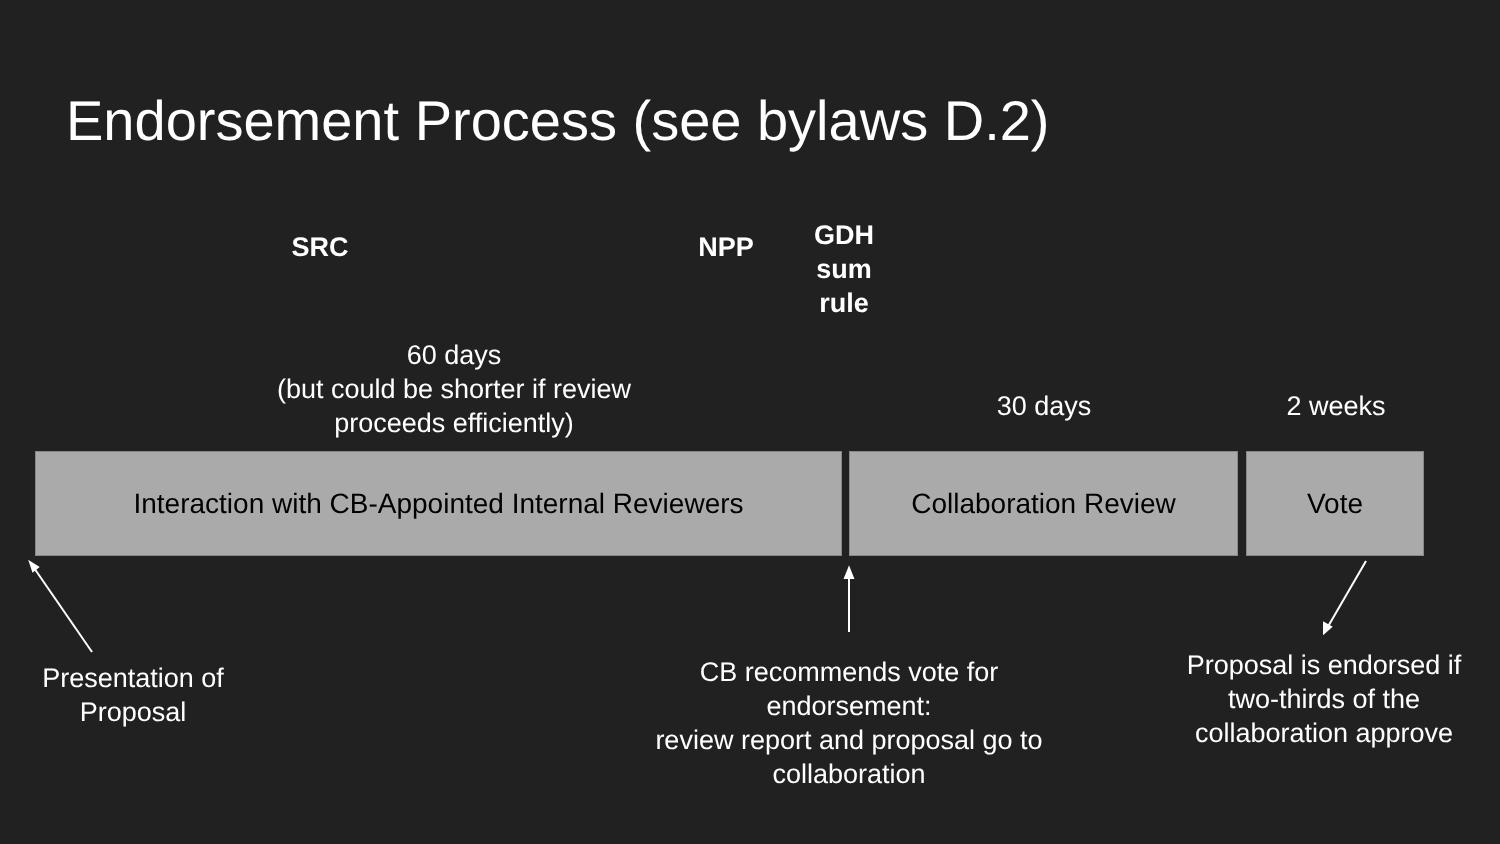Endorsement Process (see bylaws D.2)
SRC NPP
GDH
sum
rule
60 days
(but could be shorter if review proceeds efficiently)
30 days 2 weeks
Interaction with CB-Appointed Internal Reviewers Collaboration Review Vote
Presentation of Proposal
CB recommends vote for endorsement:
review report and proposal go to collaboration
Proposal is endorsed if two-thirds of the collaboration approve